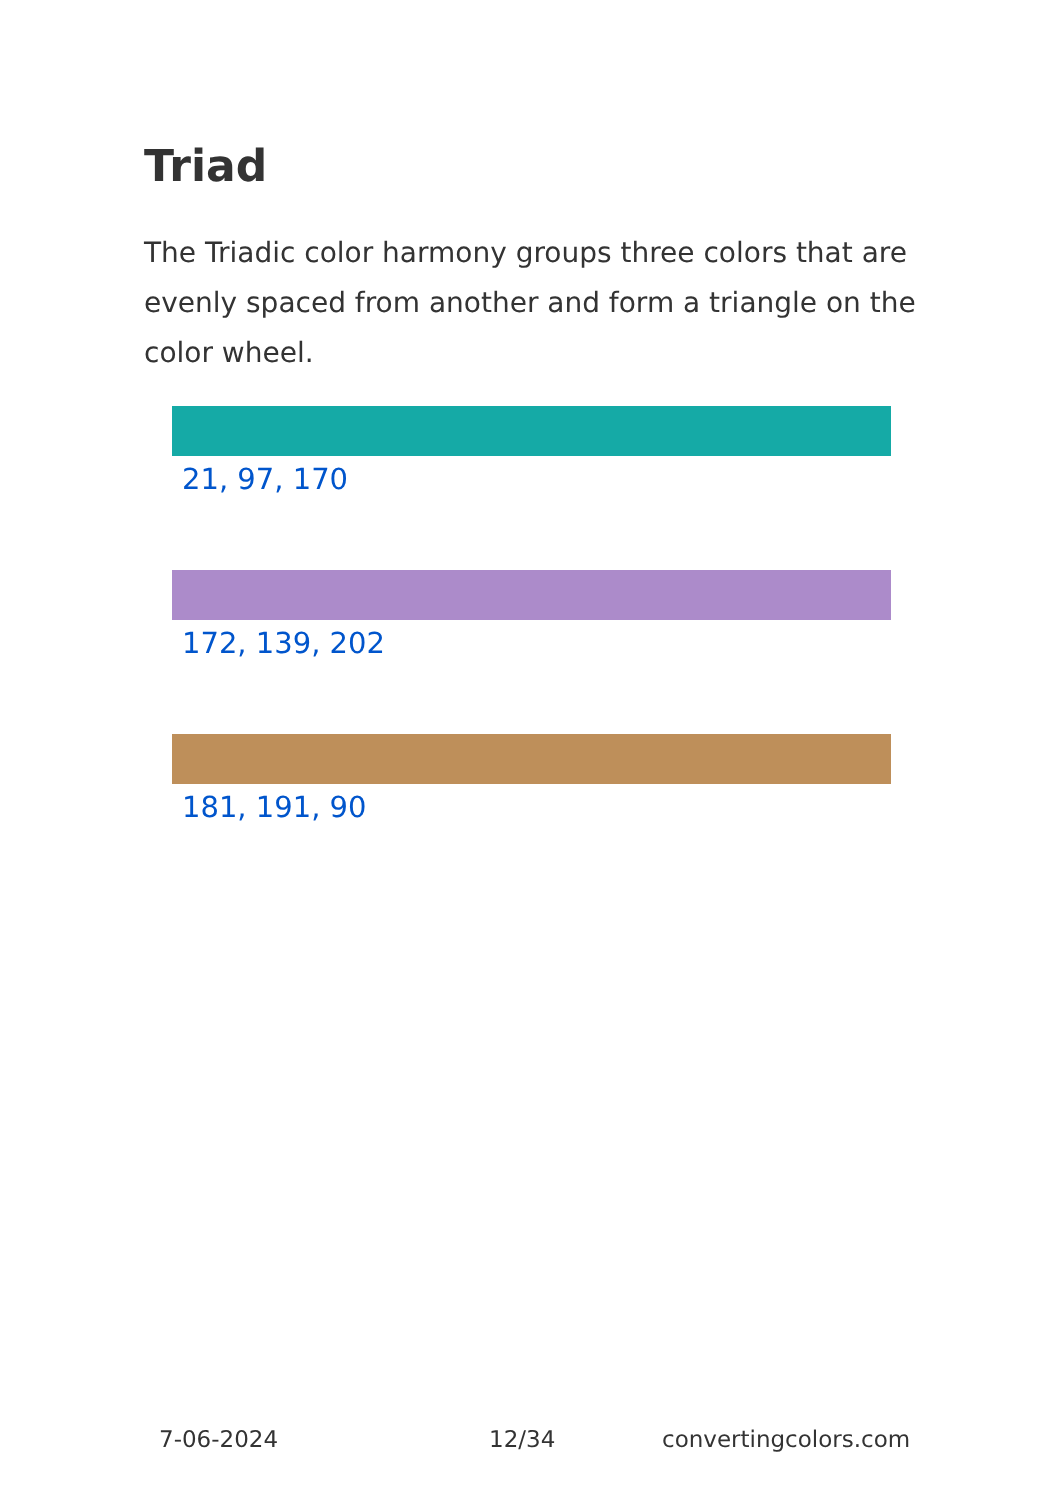Triad
The Triadic color harmony groups three colors that are evenly spaced from another and form a triangle on the color wheel.
21, 97, 170
172, 139, 202
181, 191, 90
7-06-2024 12/34 convertingcolors.com